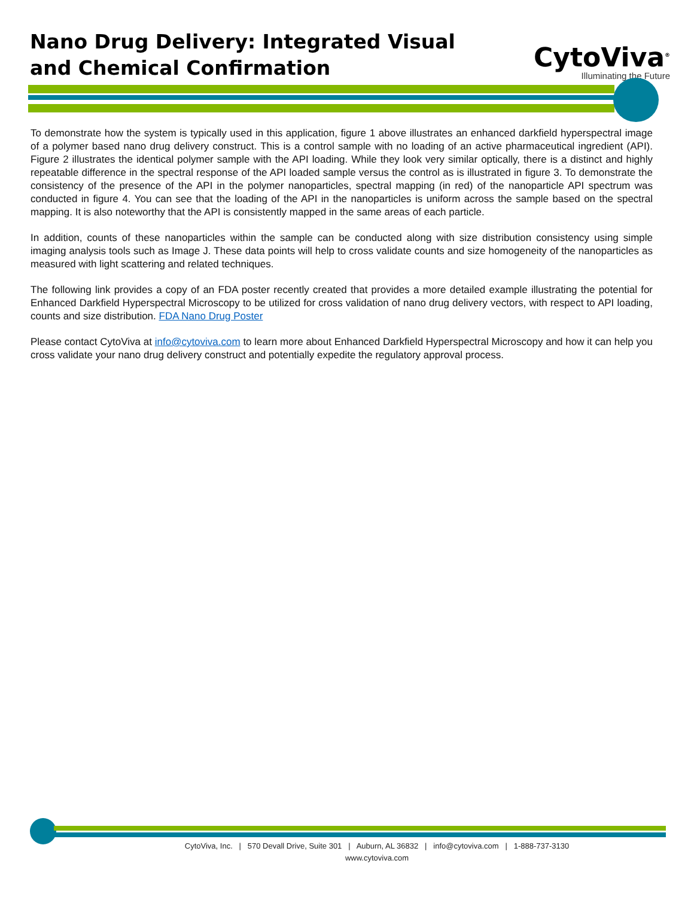Nano Drug Delivery: Integrated Visual
and Chemical Confirmation
CytoViva<sup>®</sup>
Illuminating the Future
To demonstrate how the system is typically used in this application, figure 1 above illustrates an enhanced darkfield hyperspectral image of a polymer based nano drug delivery construct. This is a control sample with no loading of an active pharmaceutical ingredient (API). Figure 2 illustrates the identical polymer sample with the API loading. While they look very similar optically, there is a distinct and highly repeatable difference in the spectral response of the API loaded sample versus the control as is illustrated in figure 3. To demonstrate the consistency of the presence of the API in the polymer nanoparticles, spectral mapping (in red) of the nanoparticle API spectrum was conducted in figure 4. You can see that the loading of the API in the nanoparticles is uniform across the sample based on the spectral mapping. It is also noteworthy that the API is consistently mapped in the same areas of each particle.
In addition, counts of these nanoparticles within the sample can be conducted along with size distribution consistency using simple imaging analysis tools such as Image J. These data points will help to cross validate counts and size homogeneity of the nanoparticles as measured with light scattering and related techniques.
The following link provides a copy of an FDA poster recently created that provides a more detailed example illustrating the potential for Enhanced Darkfield Hyperspectral Microscopy to be utilized for cross validation of nano drug delivery vectors, with respect to API loading, counts and size distribution. FDA Nano Drug Poster
Please contact CytoViva at info@cytoviva.com to learn more about Enhanced Darkfield Hyperspectral Microscopy and how it can help you cross validate your nano drug delivery construct and potentially expedite the regulatory approval process.
CytoViva, Inc. | 570 Devall Drive, Suite 301 | Auburn, AL 36832 | info@cytoviva.com | 1-888-737-3130
www.cytoviva.com